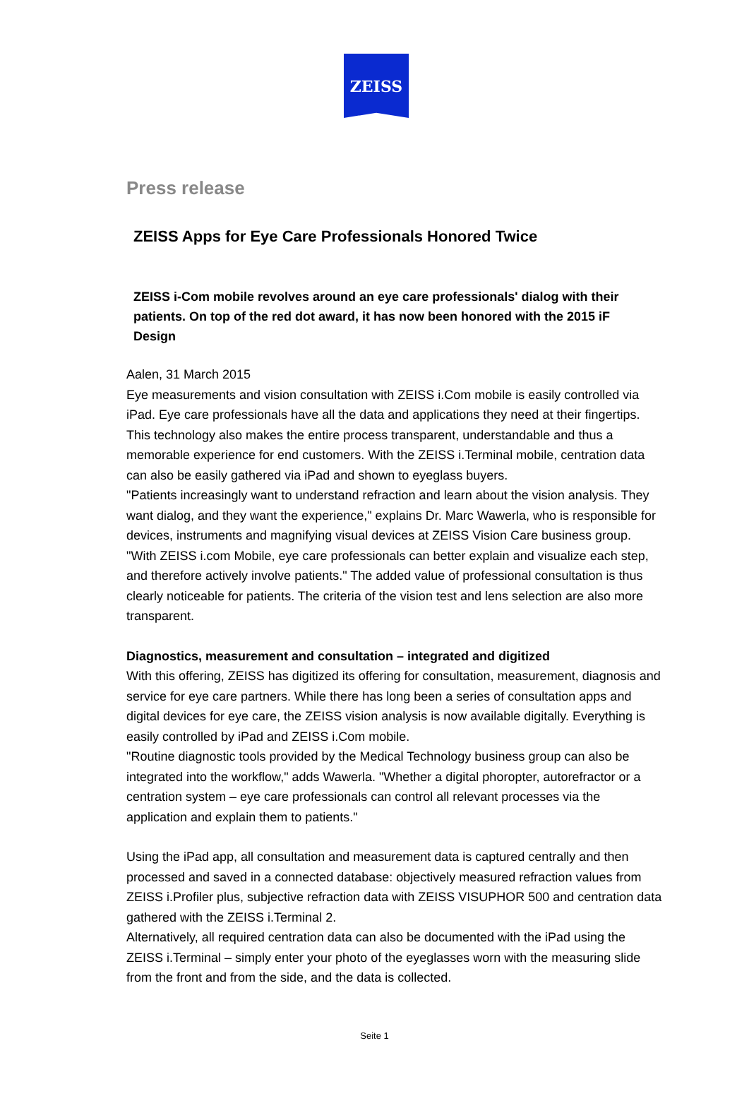ZEISS
Press release
ZEISS Apps for Eye Care Professionals Honored Twice
ZEISS i-Com mobile revolves around an eye care professionals' dialog with their patients. On top of the red dot award, it has now been honored with the 2015 iF Design
Aalen, 31 March 2015
Eye measurements and vision consultation with ZEISS i.Com mobile is easily controlled via iPad. Eye care professionals have all the data and applications they need at their fingertips. This technology also makes the entire process transparent, understandable and thus a memorable experience for end customers. With the ZEISS i.Terminal mobile, centration data can also be easily gathered via iPad and shown to eyeglass buyers.
"Patients increasingly want to understand refraction and learn about the vision analysis. They want dialog, and they want the experience," explains Dr. Marc Wawerla, who is responsible for devices, instruments and magnifying visual devices at ZEISS Vision Care business group. "With ZEISS i.com Mobile, eye care professionals can better explain and visualize each step, and therefore actively involve patients." The added value of professional consultation is thus clearly noticeable for patients. The criteria of the vision test and lens selection are also more transparent.
Diagnostics, measurement and consultation – integrated and digitized
With this offering, ZEISS has digitized its offering for consultation, measurement, diagnosis and service for eye care partners. While there has long been a series of consultation apps and digital devices for eye care, the ZEISS vision analysis is now available digitally. Everything is easily controlled by iPad and ZEISS i.Com mobile.
"Routine diagnostic tools provided by the Medical Technology business group can also be integrated into the workflow," adds Wawerla. "Whether a digital phoropter, autorefractor or a centration system – eye care professionals can control all relevant processes via the application and explain them to patients."
Using the iPad app, all consultation and measurement data is captured centrally and then processed and saved in a connected database: objectively measured refraction values from ZEISS i.Profiler plus, subjective refraction data with ZEISS VISUPHOR 500 and centration data gathered with the ZEISS i.Terminal 2.
Alternatively, all required centration data can also be documented with the iPad using the ZEISS i.Terminal – simply enter your photo of the eyeglasses worn with the measuring slide from the front and from the side, and the data is collected.
Seite 1